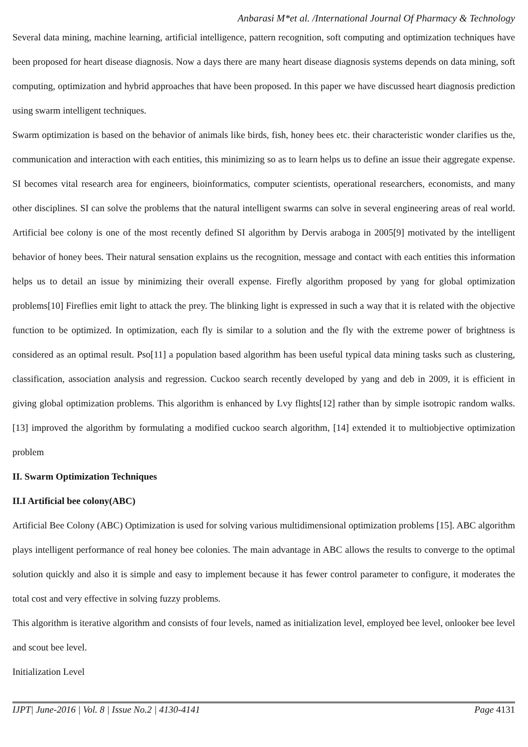Anbarasi M*et al. /International Journal Of Pharmacy & Technology
Several data mining, machine learning, artificial intelligence, pattern recognition, soft computing and optimization techniques have been proposed for heart disease diagnosis. Now a days there are many heart disease diagnosis systems depends on data mining, soft computing, optimization and hybrid approaches that have been proposed. In this paper we have discussed heart diagnosis prediction using swarm intelligent techniques.
Swarm optimization is based on the behavior of animals like birds, fish, honey bees etc. their characteristic wonder clarifies us the, communication and interaction with each entities, this minimizing so as to learn helps us to define an issue their aggregate expense. SI becomes vital research area for engineers, bioinformatics, computer scientists, operational researchers, economists, and many other disciplines. SI can solve the problems that the natural intelligent swarms can solve in several engineering areas of real world. Artificial bee colony is one of the most recently defined SI algorithm by Dervis araboga in 2005[9] motivated by the intelligent behavior of honey bees. Their natural sensation explains us the recognition, message and contact with each entities this information helps us to detail an issue by minimizing their overall expense. Firefly algorithm proposed by yang for global optimization problems[10] Fireflies emit light to attack the prey. The blinking light is expressed in such a way that it is related with the objective function to be optimized. In optimization, each fly is similar to a solution and the fly with the extreme power of brightness is considered as an optimal result. Pso[11] a population based algorithm has been useful typical data mining tasks such as clustering, classification, association analysis and regression. Cuckoo search recently developed by yang and deb in 2009, it is efficient in giving global optimization problems. This algorithm is enhanced by Lvy flights[12] rather than by simple isotropic random walks. [13] improved the algorithm by formulating a modified cuckoo search algorithm, [14] extended it to multiobjective optimization problem
II. Swarm Optimization Techniques
II.I Artificial bee colony(ABC)
Artificial Bee Colony (ABC) Optimization is used for solving various multidimensional optimization problems [15]. ABC algorithm plays intelligent performance of real honey bee colonies. The main advantage in ABC allows the results to converge to the optimal solution quickly and also it is simple and easy to implement because it has fewer control parameter to configure, it moderates the total cost and very effective in solving fuzzy problems.
This algorithm is iterative algorithm and consists of four levels, named as initialization level, employed bee level, onlooker bee level and scout bee level.
Initialization Level
IJPT| June-2016 | Vol. 8 | Issue No.2 | 4130-4141 Page 4131